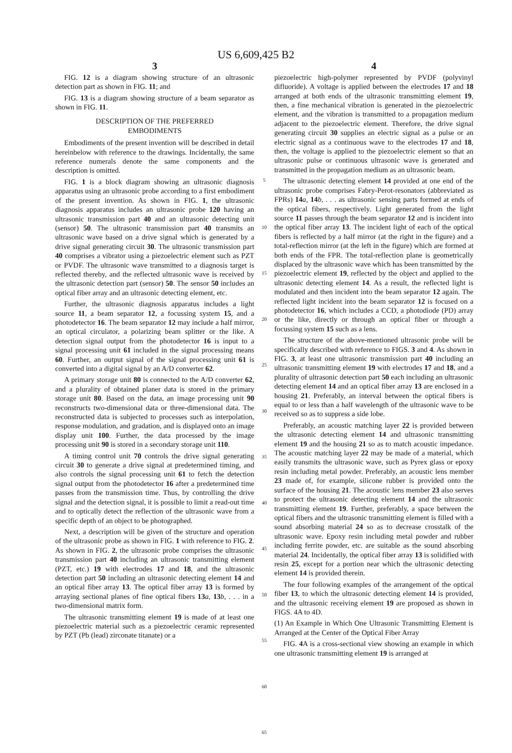US 6,609,425 B2
3
FIG. 12 is a diagram showing structure of an ultrasonic detection part as shown in FIG. 11; and
FIG. 13 is a diagram showing structure of a beam separator as shown in FIG. 11.
DESCRIPTION OF THE PREFERRED
EMBODIMENTS
Embodiments of the present invention will be described in detail hereinbelow with reference to the drawings. Incidentally, the same reference numerals denote the same components and the description is omitted.
FIG. 1 is a block diagram showing an ultrasonic diagnosis apparatus using an ultrasonic probe according to a first embodiment of the present invention. As shown in FIG. 1, the ultrasonic diagnosis apparatus includes an ultrasonic probe 120 having an ultrasonic transmission part 40 and an ultrasonic detecting unit (sensor) 50. The ultrasonic transmission part 40 transmits an ultrasonic wave based on a drive signal which is generated by a drive signal generating circuit 30. The ultrasonic transmission part 40 comprises a vibrator using a piezoelectric element such as PZT or PVDF. The ultrasonic wave transmitted to a diagnosis target is reflected thereby, and the reflected ultrasonic wave is received by the ultrasonic detection part (sensor) 50. The sensor 50 includes an optical fiber array and an ultrasonic detecting element, etc.
Further, the ultrasonic diagnosis apparatus includes a light source 11, a beam separator 12, a focussing system 15, and a photodetector 16. The beam separator 12 may include a half mirror, an optical circulator, a polarizing beam splitter or the like. A detection signal output from the photodetector 16 is input to a signal processing unit 61 included in the signal processing means 60. Further, an output signal of the signal processing unit 61 is converted into a digital signal by an A/D converter 62.
A primary storage unit 80 is connected to the A/D converter 62, and a plurality of obtained planer data is stored in the primary storage unit 80. Based on the data, an image processing unit 90 reconstructs two-dimensional data or three-dimensional data. The reconstructed data is subjected to processes such as interpolation, response modulation, and gradation, and is displayed onto an image display unit 100. Further, the data processed by the image processing unit 90 is stored in a secondary storage unit 110.
A timing control unit 70 controls the drive signal generating circuit 30 to generate a drive signal at predetermined timing, and also controls the signal processing unit 61 to fetch the detection signal output from the photodetector 16 after a predetermined time passes from the transmission time. Thus, by controlling the drive signal and the detection signal, it is possible to limit a read-out time and to optically detect the reflection of the ultrasonic wave from a specific depth of an object to be photographed.
Next, a description will be given of the structure and operation of the ultrasonic probe as shown in FIG. 1 with reference to FIG. 2. As shown in FIG. 2, the ultrasonic probe comprises the ultrasonic transmission part 40 including an ultrasonic transmitting element (PZT, etc.) 19 with electrodes 17 and 18, and the ultrasonic detection part 50 including an ultrasonic detecting element 14 and an optical fiber array 13. The optical fiber array 13 is formed by arraying sectional planes of fine optical fibers 13 a, 13 b, . . . in a two-dimensional matrix form.
The ultrasonic transmitting element 19 is made of at least one piezoelectric material such as a piezoelectric ceramic represented by PZT (Pb (lead) zirconate titanate) or a
5
10
15
20
25
30
35
40
45
50
55
60
65
4
piezoelectric high-polymer represented by PVDF (polyvinyl difluoride). A voltage is applied between the electrodes 17 and 18 arranged at both ends of the ultrasonic transmitting element 19, then, a fine mechanical vibration is generated in the piezoelectric element, and the vibration is transmitted to a propagation medium adjacent to the piezoelectric element. Therefore, the drive signal generating circuit 30 supplies an electric signal as a pulse or an electric signal as a continuous wave to the electrodes 17 and 18, then, the voltage is applied to the piezoelectric element so that an ultrasonic pulse or continuous ultrasonic wave is generated and transmitted in the propagation medium as an ultrasonic beam.
The ultrasonic detecting element 14 provided at one end of the ultrasonic probe comprises Fabry-Perot-resonators (abbreviated as FPRs) 14 a, 14 b, . . . as ultrasonic sensing parts formed at ends of the optical fibers, respectively. Light generated from the light source 11 passes through the beam separator 12 and is incident into the optical fiber array 13. The incident light of each of the optical fibers is reflected by a half mirror (at the right in the figure) and a total-reflection mirror (at the left in the figure) which are formed at both ends of the FPR. The total-reflection plane is geometrically displaced by the ultrasonic wave which has been transmitted by the piezoelectric element 19, reflected by the object and applied to the ultrasonic detecting element 14. As a result, the reflected light is modulated and then incident into the beam separator 12 again. The reflected light incident into the beam separator 12 is focused on a photodetector 16, which includes a CCD, a photodiode (PD) array or the like, directly or through an optical fiber or through a focussing system 15 such as a lens.
The structure of the above-mentioned ultrasonic probe will be specifically described with reference to FIGS. 3 and 4. As shown in FIG. 3, at least one ultrasonic transmission part 40 including an ultrasonic transmitting element 19 with electrodes 17 and 18, and a plurality of ultrasonic detection part 50 each including an ultrasonic detecting element 14 and an optical fiber array 13 are enclosed in a housing 21. Preferably, an interval between the optical fibers is equal to or less than a half wavelength of the ultrasonic wave to be received so as to suppress a side lobe.
Preferably, an acoustic matching layer 22 is provided between the ultrasonic detecting element 14 and ultrasonic transmitting element 19 and the housing 21 so as to match acoustic impedance. The acoustic matching layer 22 may be made of a material, which easily transmits the ultrasonic wave, such as Pyrex glass or epoxy resin including metal powder. Preferably, an acoustic lens member 23 made of, for example, silicone rubber is provided onto the surface of the housing 21. The acoustic lens member 23 also serves to protect the ultrasonic detecting element 14 and the ultrasonic transmitting element 19. Further, preferably, a space between the optical fibers and the ultrasonic transmitting element is filled with a sound absorbing material 24 so as to decrease crosstalk of the ultrasonic wave. Epoxy resin including metal powder and rubber including ferrite powder, etc. are suitable as the sound absorbing material 24. Incidentally, the optical fiber array 13 is solidified with resin 25, except for a portion near which the ultrasonic detecting element 14 is provided therein.
The four following examples of the arrangement of the optical fiber 13, to which the ultrasonic detecting element 14 is provided, and the ultrasonic receiving element 19 are proposed as shown in FIGS. 4A to 4D.
(1) An Example in Which One Ultrasonic Transmitting Element is Arranged at the Center of the Optical Fiber Array
FIG. 4 A is a cross-sectional view showing an example in which one ultrasonic transmitting element 19 is arranged at